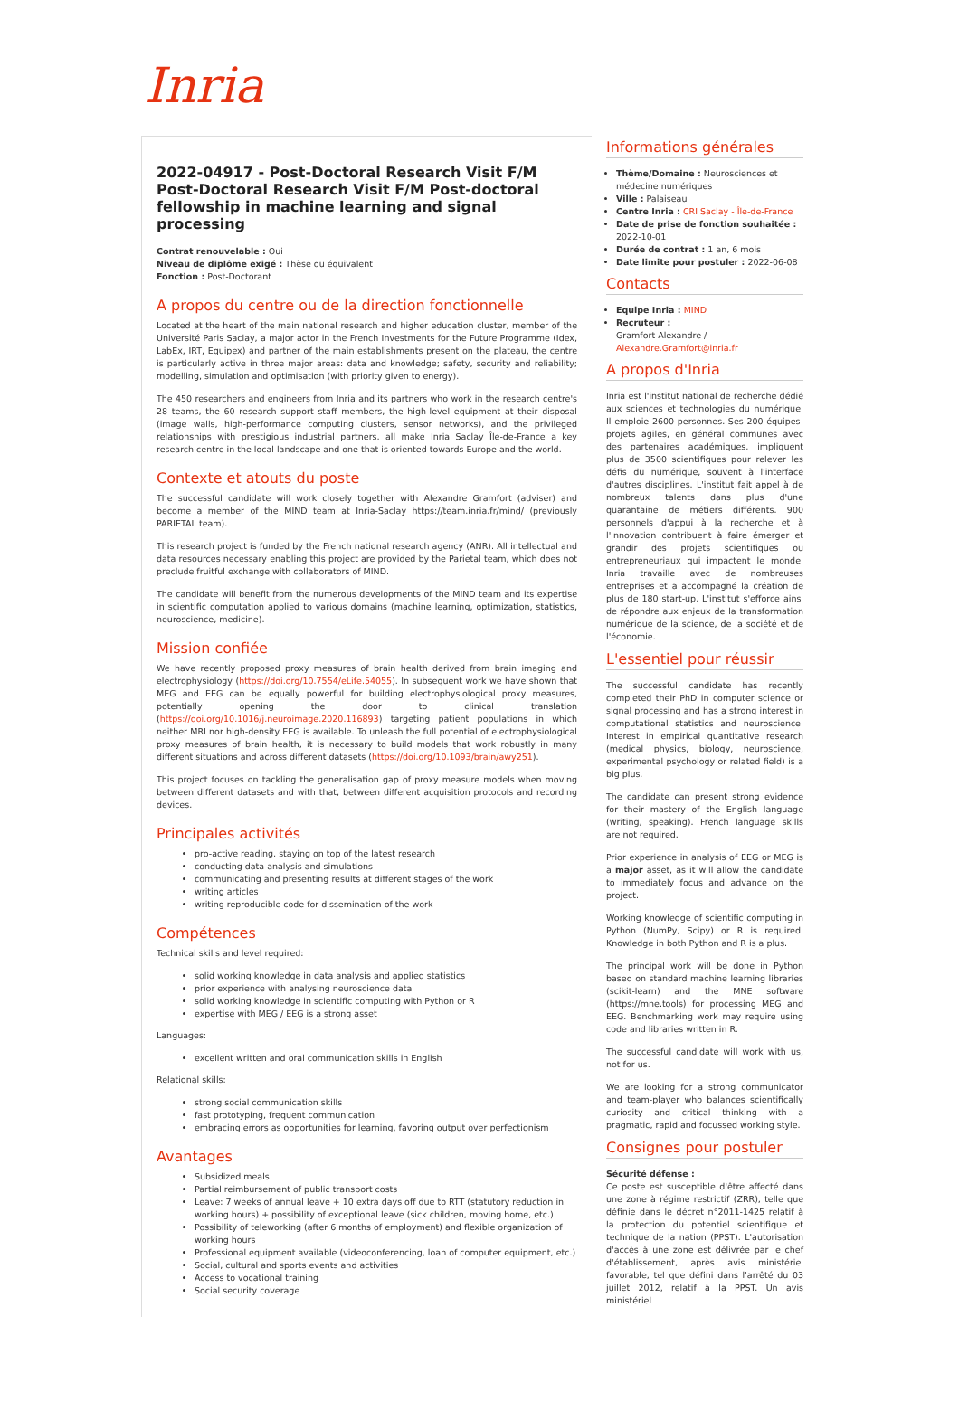Inria
2022-04917 - Post-Doctoral Research Visit F/M Post-Doctoral Research Visit F/M Post-doctoral fellowship in machine learning and signal processing
Contrat renouvelable : Oui
Niveau de diplôme exigé : Thèse ou équivalent
Fonction : Post-Doctorant
A propos du centre ou de la direction fonctionnelle
Located at the heart of the main national research and higher education cluster, member of the Université Paris Saclay, a major actor in the French Investments for the Future Programme (Idex, LabEx, IRT, Equipex) and partner of the main establishments present on the plateau, the centre is particularly active in three major areas: data and knowledge; safety, security and reliability; modelling, simulation and optimisation (with priority given to energy).
The 450 researchers and engineers from Inria and its partners who work in the research centre's 28 teams, the 60 research support staff members, the high-level equipment at their disposal (image walls, high-performance computing clusters, sensor networks), and the privileged relationships with prestigious industrial partners, all make Inria Saclay Île-de-France a key research centre in the local landscape and one that is oriented towards Europe and the world.
Contexte et atouts du poste
The successful candidate will work closely together with Alexandre Gramfort (adviser) and become a member of the MIND team at Inria-Saclay https://team.inria.fr/mind/ (previously PARIETAL team).
This research project is funded by the French national research agency (ANR). All intellectual and data resources necessary enabling this project are provided by the Parietal team, which does not preclude fruitful exchange with collaborators of MIND.
The candidate will benefit from the numerous developments of the MIND team and its expertise in scientific computation applied to various domains (machine learning, optimization, statistics, neuroscience, medicine).
Mission confiée
We have recently proposed proxy measures of brain health derived from brain imaging and electrophysiology (https://doi.org/10.7554/eLife.54055). In subsequent work we have shown that MEG and EEG can be equally powerful for building electrophysiological proxy measures, potentially opening the door to clinical translation (https://doi.org/10.1016/j.neuroimage.2020.116893) targeting patient populations in which neither MRI nor high-density EEG is available. To unleash the full potential of electrophysiological proxy measures of brain health, it is necessary to build models that work robustly in many different situations and across different datasets (https://doi.org/10.1093/brain/awy251).
This project focuses on tackling the generalisation gap of proxy measure models when moving between different datasets and with that, between different acquisition protocols and recording devices.
Principales activités
pro-active reading, staying on top of the latest research
conducting data analysis and simulations
communicating and presenting results at different stages of the work
writing articles
writing reproducible code for dissemination of the work
Compétences
Technical skills and level required:
solid working knowledge in data analysis and applied statistics
prior experience with analysing neuroscience data
solid working knowledge in scientific computing with Python or R
expertise with MEG / EEG is a strong asset
Languages:
excellent written and oral communication skills in English
Relational skills:
strong social communication skills
fast prototyping, frequent communication
embracing errors as opportunities for learning, favoring output over perfectionism
Avantages
Subsidized meals
Partial reimbursement of public transport costs
Leave: 7 weeks of annual leave + 10 extra days off due to RTT (statutory reduction in working hours) + possibility of exceptional leave (sick children, moving home, etc.)
Possibility of teleworking (after 6 months of employment) and flexible organization of working hours
Professional equipment available (videoconferencing, loan of computer equipment, etc.)
Social, cultural and sports events and activities
Access to vocational training
Social security coverage
Informations générales
Thème/Domaine : Neurosciences et médecine numériques
Ville : Palaiseau
Centre Inria : CRI Saclay - Île-de-France
Date de prise de fonction souhaitée : 2022-10-01
Durée de contrat : 1 an, 6 mois
Date limite pour postuler : 2022-06-08
Contacts
Equipe Inria : MIND
Recruteur :
Gramfort Alexandre /
Alexandre.Gramfort@inria.fr
A propos d'Inria
Inria est l'institut national de recherche dédié aux sciences et technologies du numérique. Il emploie 2600 personnes. Ses 200 équipes-projets agiles, en général communes avec des partenaires académiques, impliquent plus de 3500 scientifiques pour relever les défis du numérique, souvent à l'interface d'autres disciplines. L'institut fait appel à de nombreux talents dans plus d'une quarantaine de métiers différents. 900 personnels d'appui à la recherche et à l'innovation contribuent à faire émerger et grandir des projets scientifiques ou entrepreneuriaux qui impactent le monde. Inria travaille avec de nombreuses entreprises et a accompagné la création de plus de 180 start-up. L'institut s'efforce ainsi de répondre aux enjeux de la transformation numérique de la science, de la société et de l'économie.
L'essentiel pour réussir
The successful candidate has recently completed their PhD in computer science or signal processing and has a strong interest in computational statistics and neuroscience. Interest in empirical quantitative research (medical physics, biology, neuroscience, experimental psychology or related field) is a big plus.
The candidate can present strong evidence for their mastery of the English language (writing, speaking). French language skills are not required.
Prior experience in analysis of EEG or MEG is a major asset, as it will allow the candidate to immediately focus and advance on the project.
Working knowledge of scientific computing in Python (NumPy, Scipy) or R is required. Knowledge in both Python and R is a plus.
The principal work will be done in Python based on standard machine learning libraries (scikit-learn) and the MNE software (https://mne.tools) for processing MEG and EEG. Benchmarking work may require using code and libraries written in R.
The successful candidate will work with us, not for us.
We are looking for a strong communicator and team-player who balances scientifically curiosity and critical thinking with a pragmatic, rapid and focussed working style.
Consignes pour postuler
Sécurité défense :
Ce poste est susceptible d'être affecté dans une zone à régime restrictif (ZRR), telle que définie dans le décret n°2011-1425 relatif à la protection du potentiel scientifique et technique de la nation (PPST). L'autorisation d'accès à une zone est délivrée par le chef d'établissement, après avis ministériel favorable, tel que défini dans l'arrêté du 03 juillet 2012, relatif à la PPST. Un avis ministériel